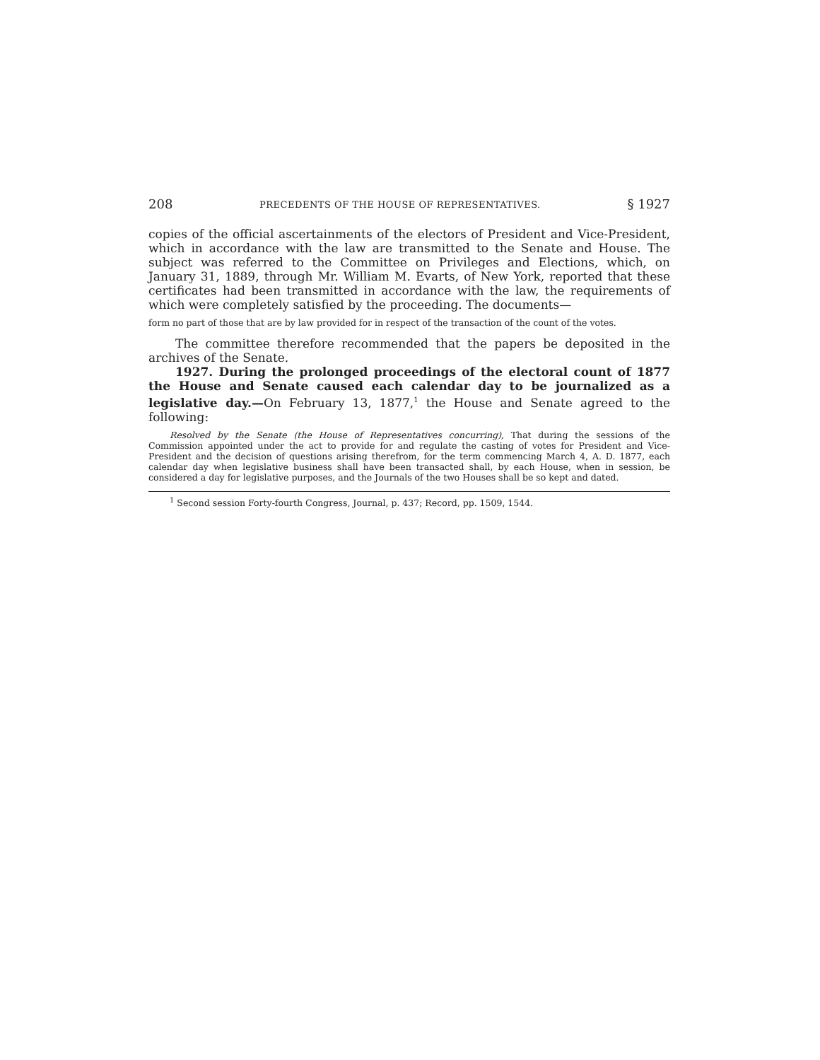208 PRECEDENTS OF THE HOUSE OF REPRESENTATIVES. § 1927
copies of the official ascertainments of the electors of President and Vice-President, which in accordance with the law are transmitted to the Senate and House. The subject was referred to the Committee on Privileges and Elections, which, on January 31, 1889, through Mr. William M. Evarts, of New York, reported that these certificates had been transmitted in accordance with the law, the requirements of which were completely satisfied by the proceeding. The documents—
form no part of those that are by law provided for in respect of the transaction of the count of the votes.
The committee therefore recommended that the papers be deposited in the archives of the Senate.
1927. During the prolonged proceedings of the electoral count of 1877 the House and Senate caused each calendar day to be journalized as a legislative day.—On February 13, 1877,<sup>1</sup> the House and Senate agreed to the following:
Resolved by the Senate (the House of Representatives concurring), That during the sessions of the Commission appointed under the act to provide for and regulate the casting of votes for President and Vice-President and the decision of questions arising therefrom, for the term commencing March 4, A. D. 1877, each calendar day when legislative business shall have been transacted shall, by each House, when in session, be considered a day for legislative purposes, and the Journals of the two Houses shall be so kept and dated.
<sup>1</sup> Second session Forty-fourth Congress, Journal, p. 437; Record, pp. 1509, 1544.